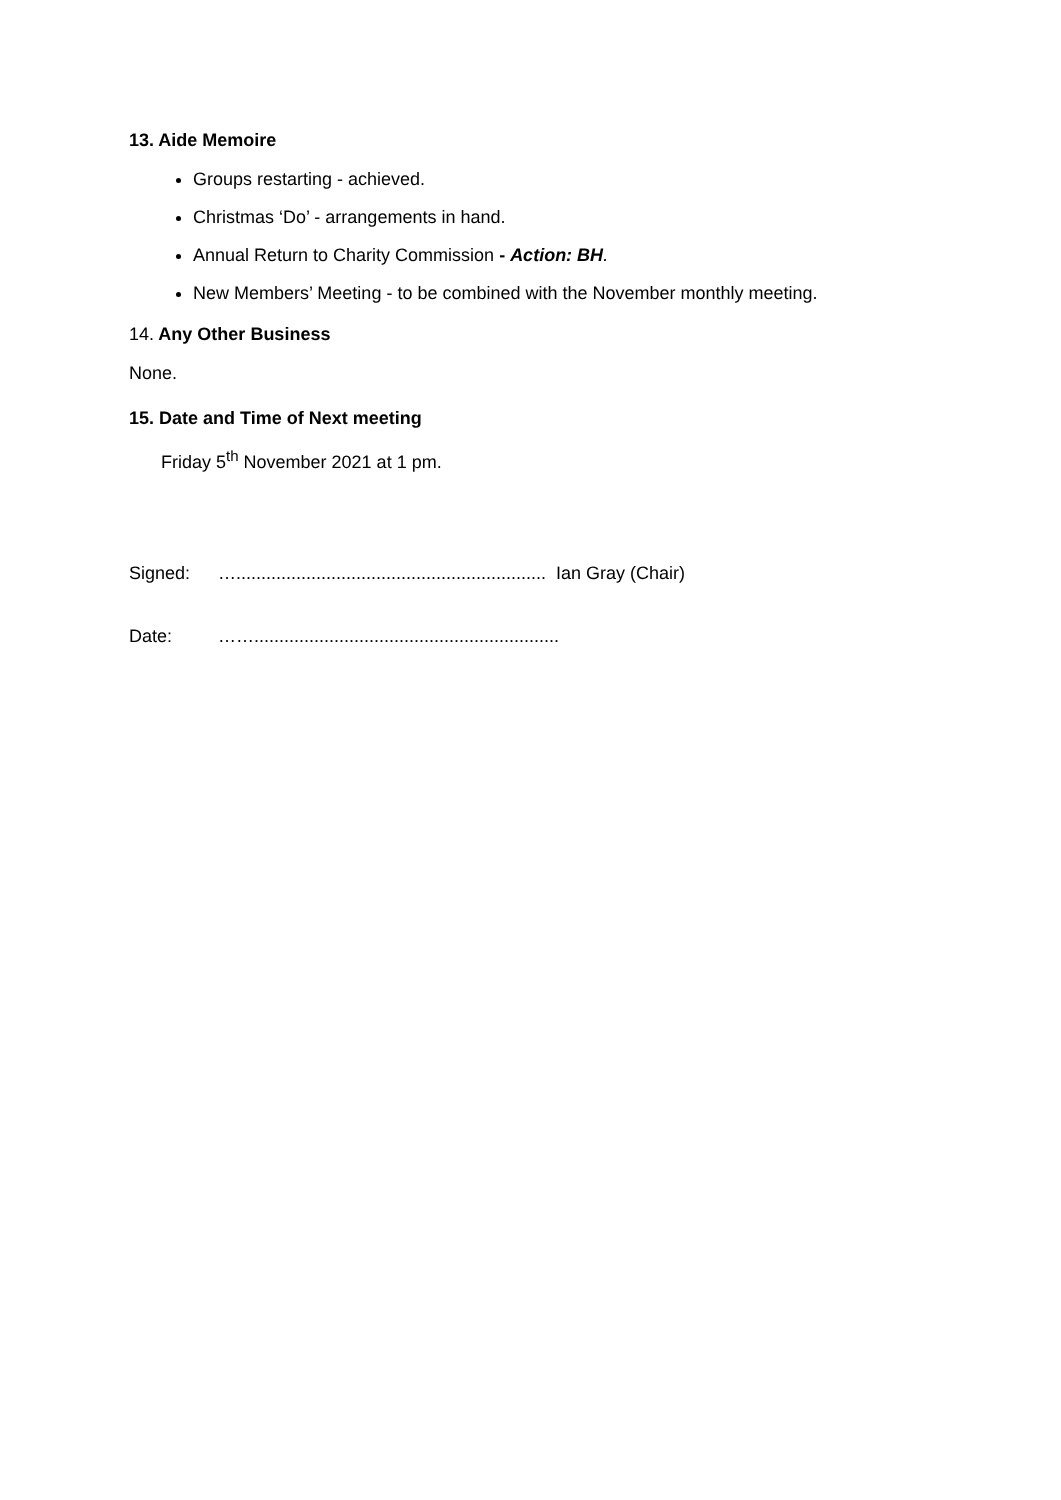13. Aide Memoire
Groups restarting - achieved.
Christmas ‘Do’ - arrangements in hand.
Annual Return to Charity Commission - Action: BH.
New Members’ Meeting - to be combined with the November monthly meeting.
14. Any Other Business
None.
15. Date and Time of Next meeting
Friday 5<sup>th</sup> November 2021 at 1 pm.
Signed: ….............................................................. Ian Gray (Chair)
Date: …….............................................................